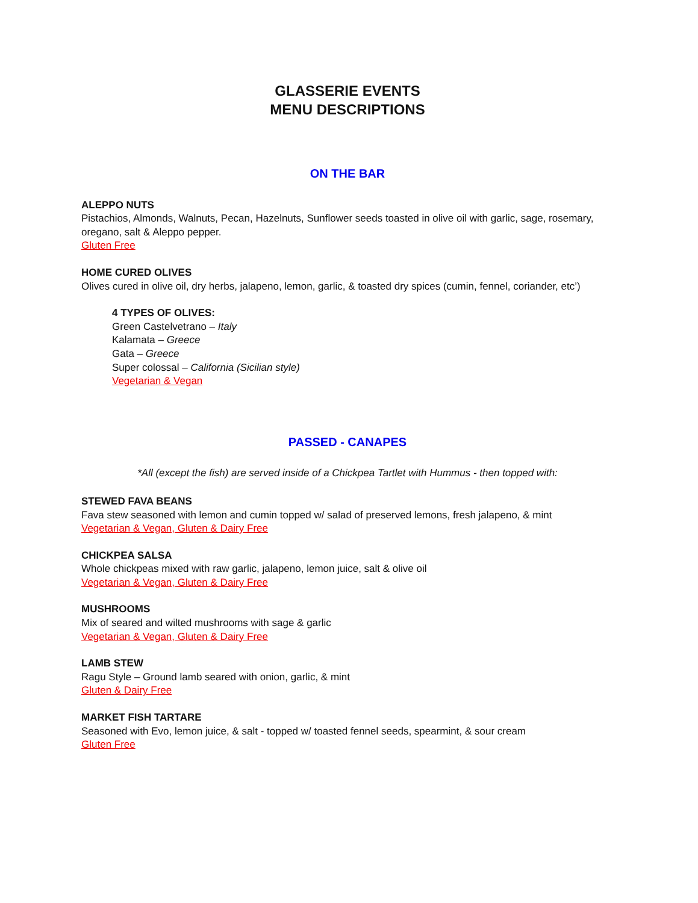GLASSERIE EVENTS
MENU DESCRIPTIONS
ON THE BAR
ALEPPO NUTS
Pistachios, Almonds, Walnuts, Pecan, Hazelnuts, Sunflower seeds toasted in olive oil with garlic, sage, rosemary, oregano, salt & Aleppo pepper.
Gluten Free
HOME CURED OLIVES
Olives cured in olive oil, dry herbs, jalapeno, lemon, garlic, & toasted dry spices (cumin, fennel, coriander, etc’)
4 TYPES OF OLIVES:
Green Castelvetrano – Italy
Kalamata – Greece
Gata – Greece
Super colossal – California (Sicilian style)
Vegetarian & Vegan
PASSED - CANAPES
*All (except the fish) are served inside of a Chickpea Tartlet with Hummus - then topped with:
STEWED FAVA BEANS
Fava stew seasoned with lemon and cumin topped w/ salad of preserved lemons, fresh jalapeno, & mint
Vegetarian & Vegan, Gluten & Dairy Free
CHICKPEA SALSA
Whole chickpeas mixed with raw garlic, jalapeno, lemon juice, salt & olive oil
Vegetarian & Vegan, Gluten & Dairy Free
MUSHROOMS
Mix of seared and wilted mushrooms with sage & garlic
Vegetarian & Vegan, Gluten & Dairy Free
LAMB STEW
Ragu Style – Ground lamb seared with onion, garlic, & mint
Gluten & Dairy Free
MARKET FISH TARTARE
Seasoned with Evo, lemon juice, & salt - topped w/ toasted fennel seeds, spearmint, & sour cream
Gluten Free